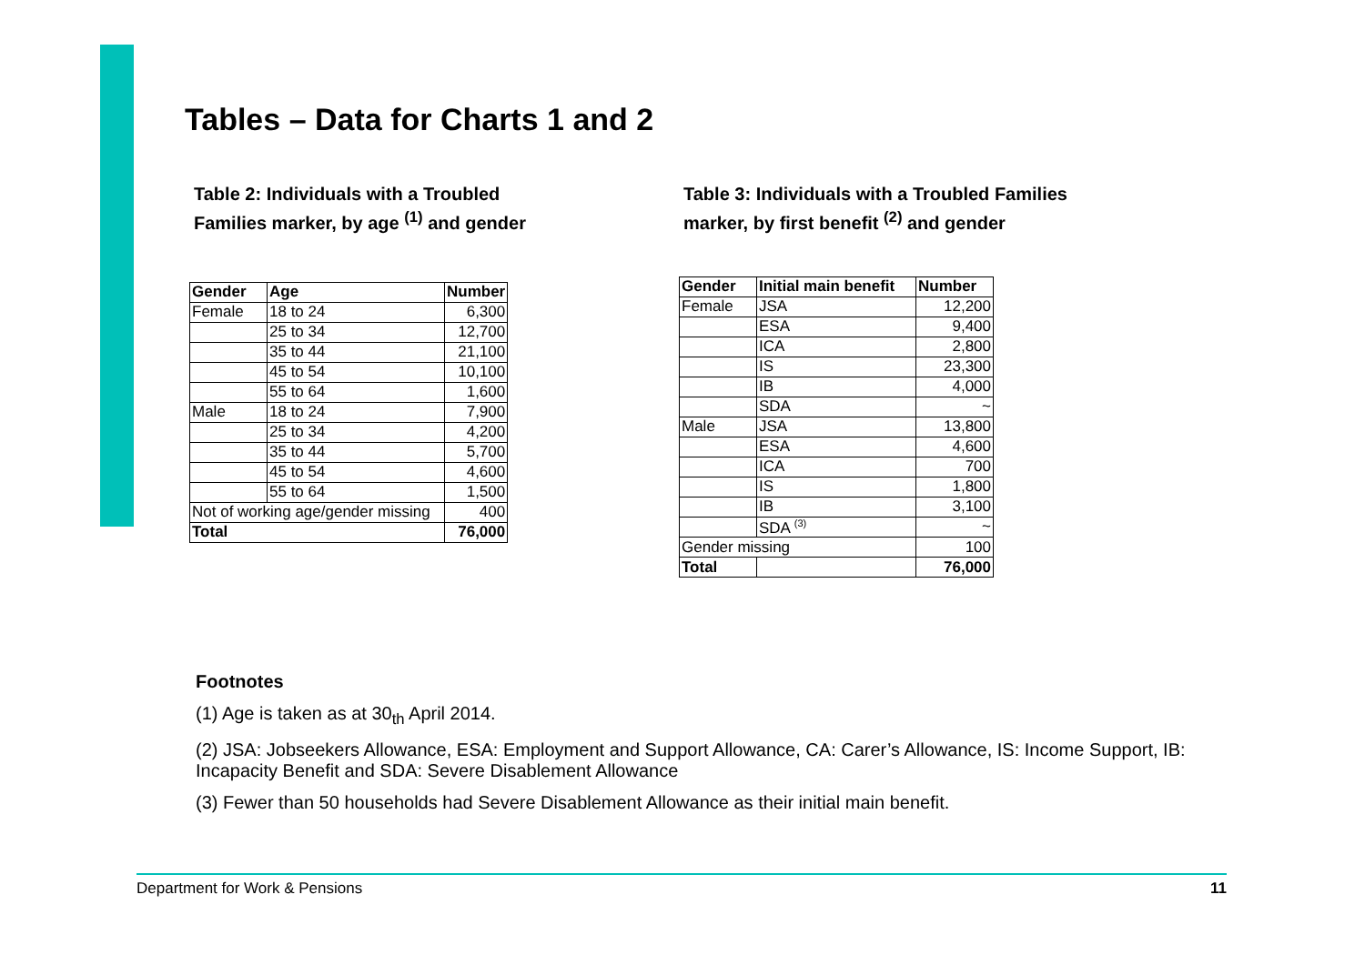Tables – Data for Charts 1 and 2
Table 2: Individuals with a Troubled
Families marker, by age <sup>(1)</sup> and gender
| Gender | Age | Number |
| --- | --- | --- |
| Female | 18 to 24 | 6,300 |
| | 25 to 34 | 12,700 |
| | 35 to 44 | 21,100 |
| | 45 to 54 | 10,100 |
| | 55 to 64 | 1,600 |
| Male | 18 to 24 | 7,900 |
| | 25 to 34 | 4,200 |
| | 35 to 44 | 5,700 |
| | 45 to 54 | 4,600 |
| | 55 to 64 | 1,500 |
| Not of working age/gender missing | | 400 |
| Total | | 76,000 |
Table 3: Individuals with a Troubled Families
marker, by first benefit <sup>(2)</sup> and gender
| Gender | Initial main benefit | Number |
| --- | --- | --- |
| Female | JSA | 12,200 |
| | ESA | 9,400 |
| | ICA | 2,800 |
| | IS | 23,300 |
| | IB | 4,000 |
| | SDA | ~ |
| Male | JSA | 13,800 |
| | ESA | 4,600 |
| | ICA | 700 |
| | IS | 1,800 |
| | IB | 3,100 |
| | SDA <sup>(3)</sup> | ~ |
| Gender missing | | 100 |
| Total | | 76,000 |
Footnotes
(1) Age is taken as at 30<sub>th</sub> April 2014.
(2) JSA: Jobseekers Allowance, ESA: Employment and Support Allowance, CA: Carer’s Allowance, IS: Income Support, IB: Incapacity Benefit and SDA: Severe Disablement Allowance
(3) Fewer than 50 households had Severe Disablement Allowance as their initial main benefit.
Department for Work & Pensions 11